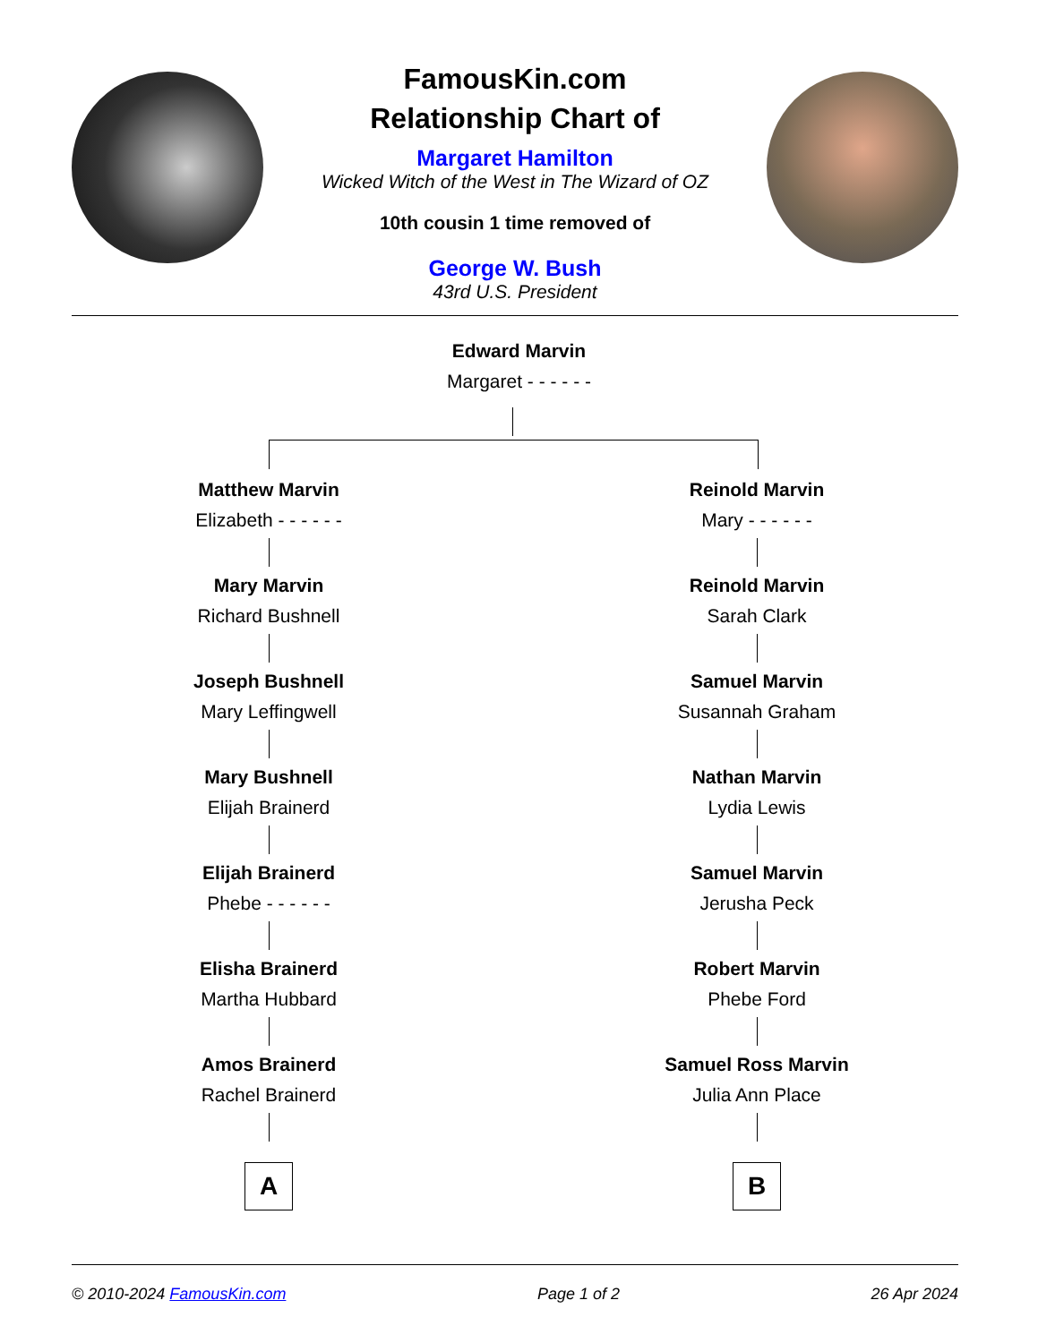FamousKin.com
Relationship Chart of
Margaret Hamilton
Wicked Witch of the West in The Wizard of OZ
10th cousin 1 time removed of
George W. Bush
43rd U.S. President
Edward Marvin
Margaret - - - - - -
Matthew Marvin
Elizabeth - - - - - -
Mary Marvin
Richard Bushnell
Joseph Bushnell
Mary Leffingwell
Mary Bushnell
Elijah Brainerd
Elijah Brainerd
Phebe - - - - - -
Elisha Brainerd
Martha Hubbard
Amos Brainerd
Rachel Brainerd
A
Reinold Marvin
Mary - - - - - -
Reinold Marvin
Sarah Clark
Samuel Marvin
Susannah Graham
Nathan Marvin
Lydia Lewis
Samuel Marvin
Jerusha Peck
Robert Marvin
Phebe Ford
Samuel Ross Marvin
Julia Ann Place
B
© 2010-2024 FamousKin.com Page 1 of 2 26 Apr 2024